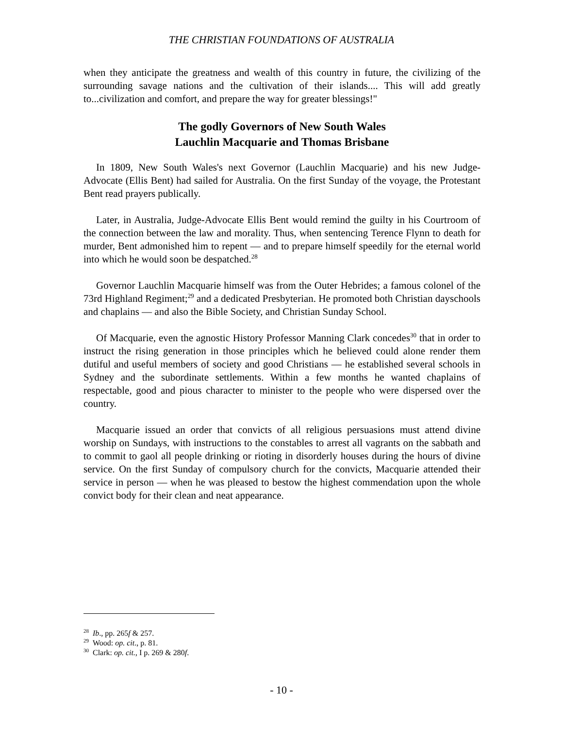THE CHRISTIAN FOUNDATIONS OF AUSTRALIA
when they anticipate the greatness and wealth of this country in future, the civilizing of the surrounding savage nations and the cultivation of their islands.... This will add greatly to...civilization and comfort, and prepare the way for greater blessings!"
The godly Governors of New South Wales
Lauchlin Macquarie and Thomas Brisbane
In 1809, New South Wales's next Governor (Lauchlin Macquarie) and his new Judge-Advocate (Ellis Bent) had sailed for Australia. On the first Sunday of the voyage, the Protestant Bent read prayers publically.
Later, in Australia, Judge-Advocate Ellis Bent would remind the guilty in his Courtroom of the connection between the law and morality. Thus, when sentencing Terence Flynn to death for murder, Bent admonished him to repent — and to prepare himself speedily for the eternal world into which he would soon be despatched.<sup>28</sup>
Governor Lauchlin Macquarie himself was from the Outer Hebrides; a famous colonel of the 73rd Highland Regiment;<sup>29</sup> and a dedicated Presbyterian. He promoted both Christian dayschools and chaplains — and also the Bible Society, and Christian Sunday School.
Of Macquarie, even the agnostic History Professor Manning Clark concedes<sup>30</sup> that in order to instruct the rising generation in those principles which he believed could alone render them dutiful and useful members of society and good Christians — he established several schools in Sydney and the subordinate settlements. Within a few months he wanted chaplains of respectable, good and pious character to minister to the people who were dispersed over the country.
Macquarie issued an order that convicts of all religious persuasions must attend divine worship on Sundays, with instructions to the constables to arrest all vagrants on the sabbath and to commit to gaol all people drinking or rioting in disorderly houses during the hours of divine service. On the first Sunday of compulsory church for the convicts, Macquarie attended their service in person — when he was pleased to bestow the highest commendation upon the whole convict body for their clean and neat appearance.
<sup>28</sup> Ib., pp. 265f & 257.
<sup>29</sup> Wood: op. cit., p. 81.
<sup>30</sup> Clark: op. cit., I p. 269 & 280f.
- 10 -